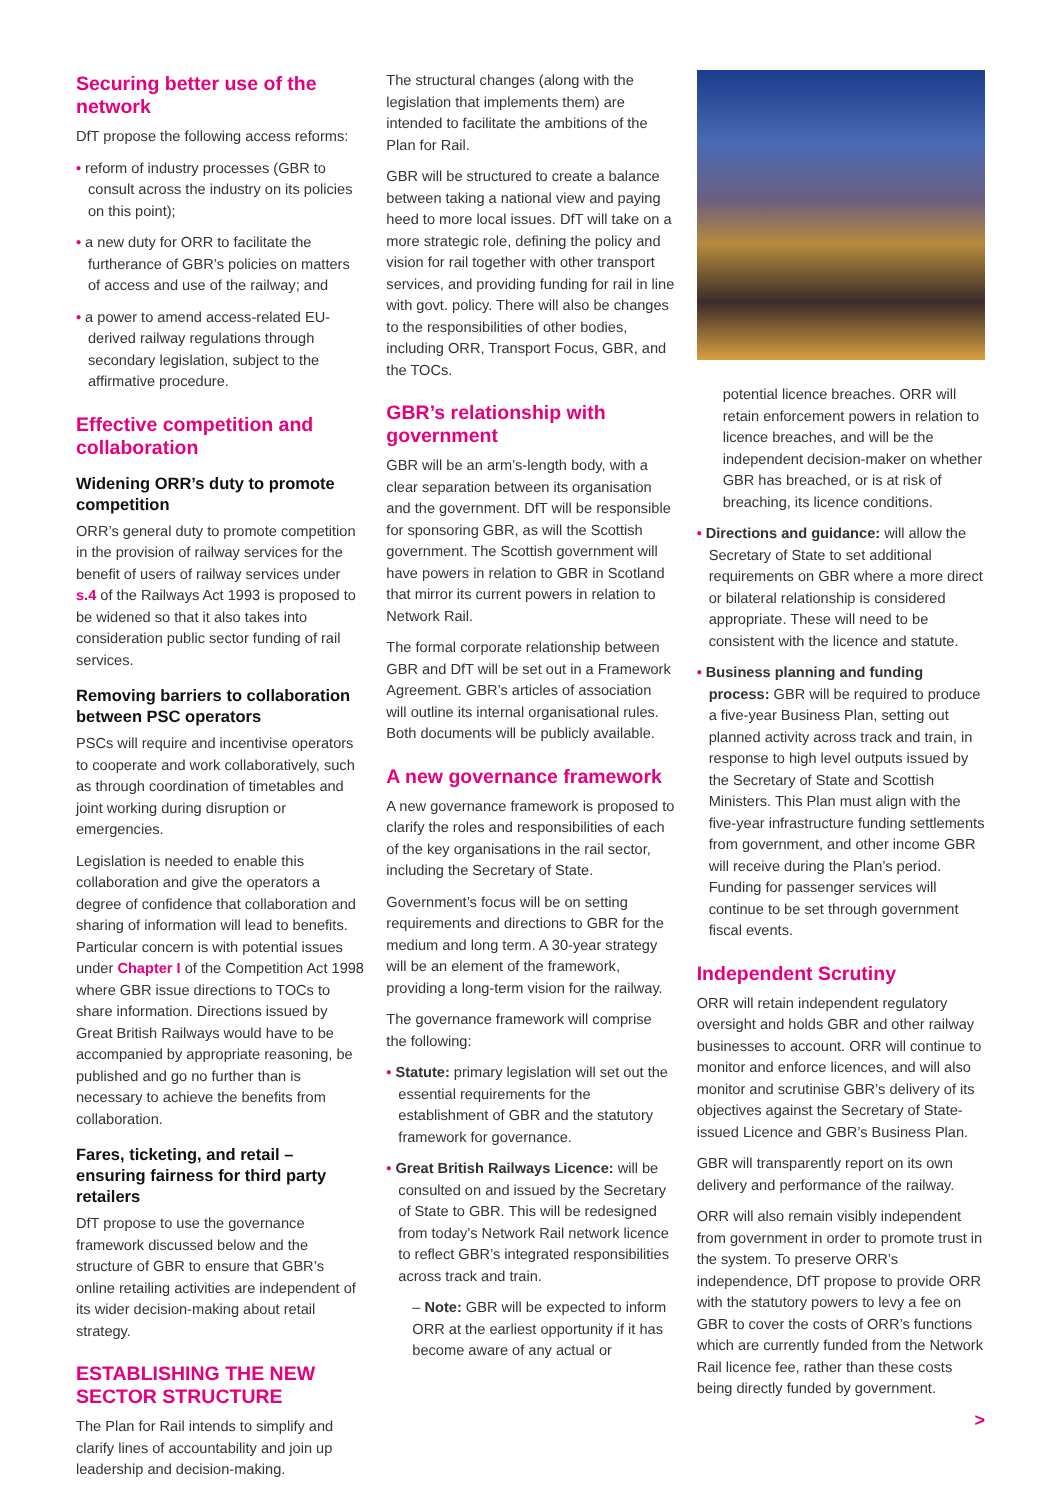Securing better use of the network
DfT propose the following access reforms:
• reform of industry processes (GBR to consult across the industry on its policies on this point);
• a new duty for ORR to facilitate the furtherance of GBR’s policies on matters of access and use of the railway; and
• a power to amend access-related EU-derived railway regulations through secondary legislation, subject to the affirmative procedure.
Effective competition and collaboration
Widening ORR’s duty to promote competition
ORR’s general duty to promote competition in the provision of railway services for the benefit of users of railway services under s.4 of the Railways Act 1993 is proposed to be widened so that it also takes into consideration public sector funding of rail services.
Removing barriers to collaboration between PSC operators
PSCs will require and incentivise operators to cooperate and work collaboratively, such as through coordination of timetables and joint working during disruption or emergencies.
Legislation is needed to enable this collaboration and give the operators a degree of confidence that collaboration and sharing of information will lead to benefits. Particular concern is with potential issues under Chapter I of the Competition Act 1998 where GBR issue directions to TOCs to share information. Directions issued by Great British Railways would have to be accompanied by appropriate reasoning, be published and go no further than is necessary to achieve the benefits from collaboration.
Fares, ticketing, and retail – ensuring fairness for third party retailers
DfT propose to use the governance framework discussed below and the structure of GBR to ensure that GBR’s online retailing activities are independent of its wider decision-making about retail strategy.
ESTABLISHING THE NEW SECTOR STRUCTURE
The Plan for Rail intends to simplify and clarify lines of accountability and join up leadership and decision-making.
The structural changes (along with the legislation that implements them) are intended to facilitate the ambitions of the Plan for Rail.
GBR will be structured to create a balance between taking a national view and paying heed to more local issues. DfT will take on a more strategic role, defining the policy and vision for rail together with other transport services, and providing funding for rail in line with govt. policy. There will also be changes to the responsibilities of other bodies, including ORR, Transport Focus, GBR, and the TOCs.
GBR’s relationship with government
GBR will be an arm’s-length body, with a clear separation between its organisation and the government. DfT will be responsible for sponsoring GBR, as will the Scottish government. The Scottish government will have powers in relation to GBR in Scotland that mirror its current powers in relation to Network Rail.
The formal corporate relationship between GBR and DfT will be set out in a Framework Agreement. GBR’s articles of association will outline its internal organisational rules. Both documents will be publicly available.
A new governance framework
A new governance framework is proposed to clarify the roles and responsibilities of each of the key organisations in the rail sector, including the Secretary of State.
Government’s focus will be on setting requirements and directions to GBR for the medium and long term. A 30-year strategy will be an element of the framework, providing a long-term vision for the railway.
The governance framework will comprise the following:
• Statute: primary legislation will set out the essential requirements for the establishment of GBR and the statutory framework for governance.
• Great British Railways Licence: will be consulted on and issued by the Secretary of State to GBR. This will be redesigned from today’s Network Rail network licence to reflect GBR’s integrated responsibilities across track and train.
– Note: GBR will be expected to inform ORR at the earliest opportunity if it has become aware of any actual or
potential licence breaches. ORR will retain enforcement powers in relation to licence breaches, and will be the independent decision-maker on whether GBR has breached, or is at risk of breaching, its licence conditions.
• Directions and guidance: will allow the Secretary of State to set additional requirements on GBR where a more direct or bilateral relationship is considered appropriate. These will need to be consistent with the licence and statute.
• Business planning and funding process: GBR will be required to produce a five-year Business Plan, setting out planned activity across track and train, in response to high level outputs issued by the Secretary of State and Scottish Ministers. This Plan must align with the five-year infrastructure funding settlements from government, and other income GBR will receive during the Plan’s period. Funding for passenger services will continue to be set through government fiscal events.
Independent Scrutiny
ORR will retain independent regulatory oversight and holds GBR and other railway businesses to account. ORR will continue to monitor and enforce licences, and will also monitor and scrutinise GBR’s delivery of its objectives against the Secretary of State-issued Licence and GBR’s Business Plan.
GBR will transparently report on its own delivery and performance of the railway.
ORR will also remain visibly independent from government in order to promote trust in the system. To preserve ORR’s independence, DfT propose to provide ORR with the statutory powers to levy a fee on GBR to cover the costs of ORR’s functions which are currently funded from the Network Rail licence fee, rather than these costs being directly funded by government.
>